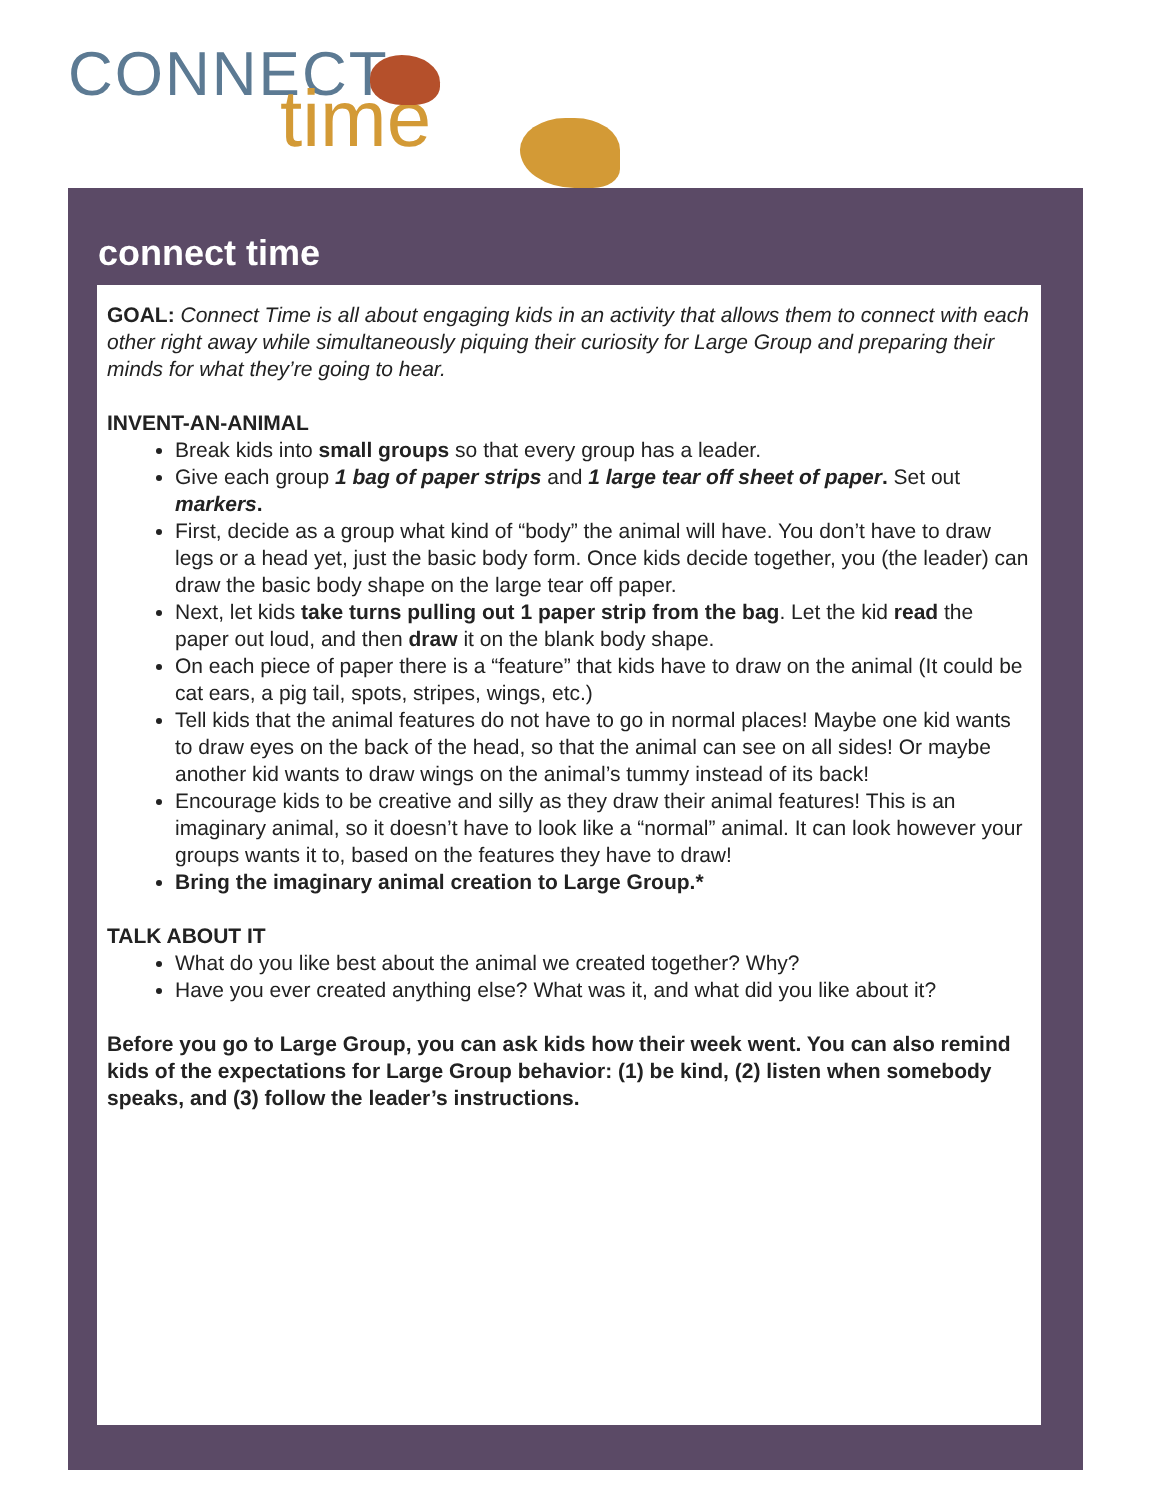CONNECT
time
connect time
GOAL: Connect Time is all about engaging kids in an activity that allows them to connect with each other right away while simultaneously piquing their curiosity for Large Group and preparing their minds for what they’re going to hear.
INVENT-AN-ANIMAL
Break kids into small groups so that every group has a leader.
Give each group 1 bag of paper strips and 1 large tear off sheet of paper. Set out markers.
First, decide as a group what kind of “body” the animal will have. You don’t have to draw legs or a head yet, just the basic body form. Once kids decide together, you (the leader) can draw the basic body shape on the large tear off paper.
Next, let kids take turns pulling out 1 paper strip from the bag. Let the kid read the paper out loud, and then draw it on the blank body shape.
On each piece of paper there is a “feature” that kids have to draw on the animal (It could be cat ears, a pig tail, spots, stripes, wings, etc.)
Tell kids that the animal features do not have to go in normal places! Maybe one kid wants to draw eyes on the back of the head, so that the animal can see on all sides! Or maybe another kid wants to draw wings on the animal’s tummy instead of its back!
Encourage kids to be creative and silly as they draw their animal features! This is an imaginary animal, so it doesn’t have to look like a “normal” animal. It can look however your groups wants it to, based on the features they have to draw!
Bring the imaginary animal creation to Large Group.*
TALK ABOUT IT
What do you like best about the animal we created together? Why?
Have you ever created anything else? What was it, and what did you like about it?
Before you go to Large Group, you can ask kids how their week went. You can also remind kids of the expectations for Large Group behavior: (1) be kind, (2) listen when somebody speaks, and (3) follow the leader’s instructions.